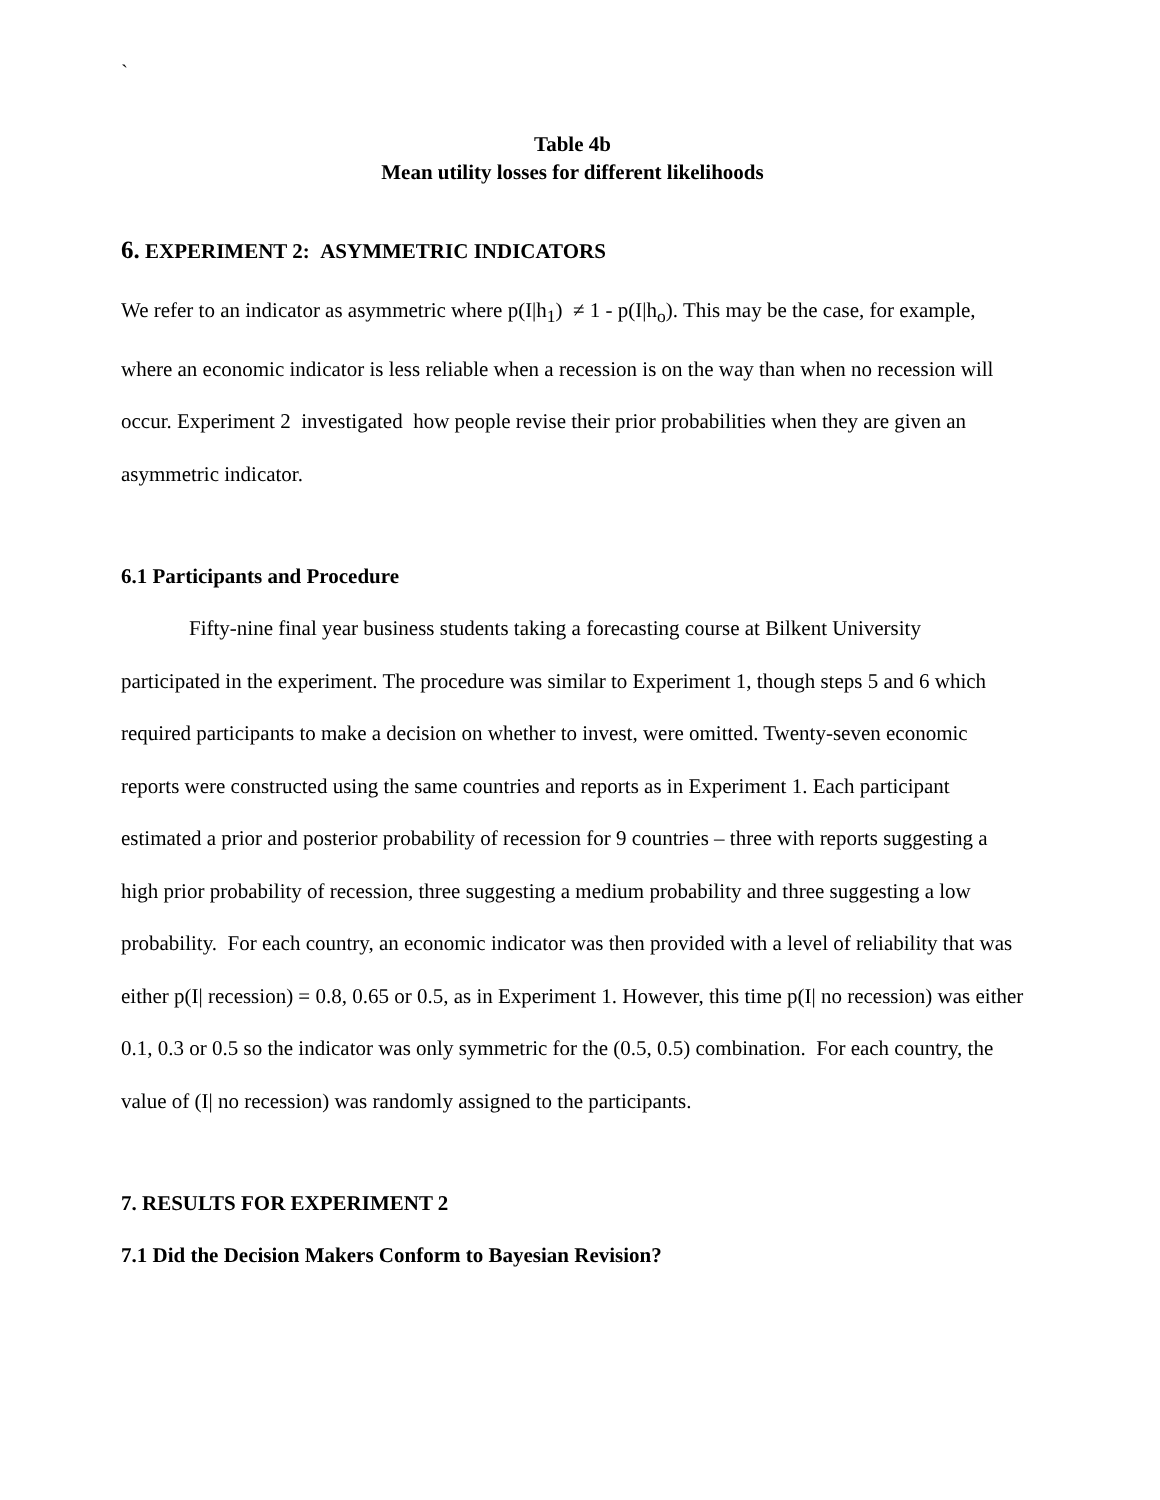`
Table 4b
Mean utility losses for different likelihoods
6. EXPERIMENT 2: ASYMMETRIC INDICATORS
We refer to an indicator as asymmetric where p(I|h<sub>1</sub>) ≠ 1 - p(I|h<sub>o</sub>). This may be the case, for example, where an economic indicator is less reliable when a recession is on the way than when no recession will occur. Experiment 2 investigated how people revise their prior probabilities when they are given an asymmetric indicator.
6.1 Participants and Procedure
Fifty-nine final year business students taking a forecasting course at Bilkent University participated in the experiment. The procedure was similar to Experiment 1, though steps 5 and 6 which required participants to make a decision on whether to invest, were omitted. Twenty-seven economic reports were constructed using the same countries and reports as in Experiment 1. Each participant estimated a prior and posterior probability of recession for 9 countries – three with reports suggesting a high prior probability of recession, three suggesting a medium probability and three suggesting a low probability. For each country, an economic indicator was then provided with a level of reliability that was either p(I| recession) = 0.8, 0.65 or 0.5, as in Experiment 1. However, this time p(I| no recession) was either 0.1, 0.3 or 0.5 so the indicator was only symmetric for the (0.5, 0.5) combination. For each country, the value of (I| no recession) was randomly assigned to the participants.
7. RESULTS FOR EXPERIMENT 2
7.1 Did the Decision Makers Conform to Bayesian Revision?